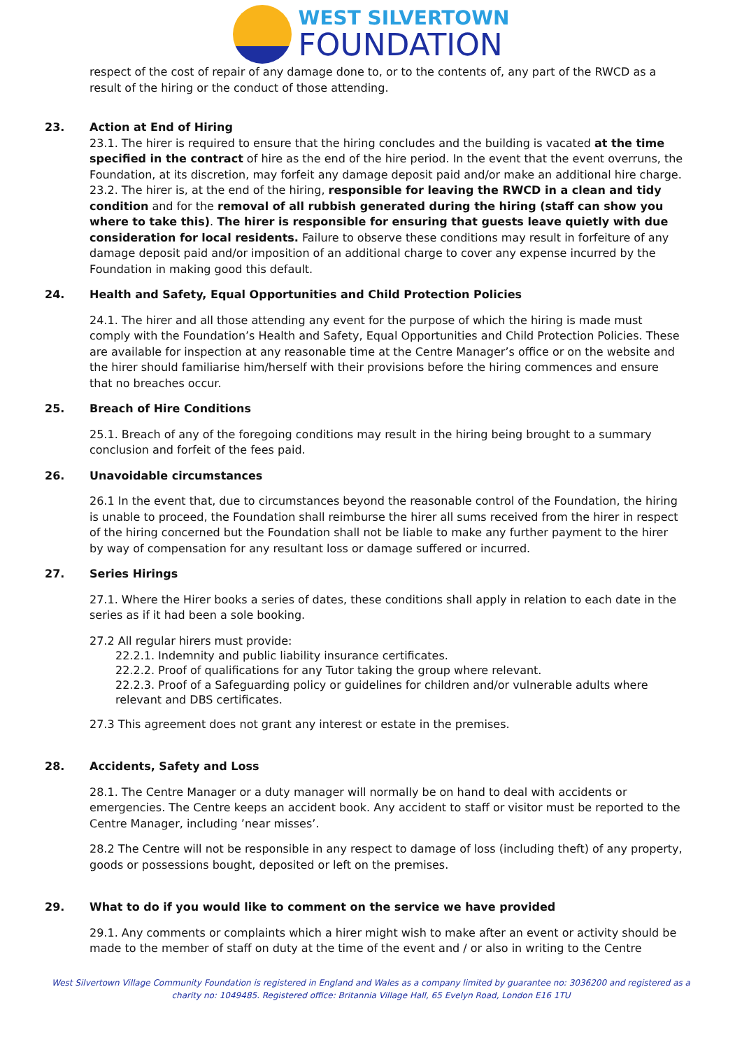WEST SILVERTOWN
FOUNDATION
respect of the cost of repair of any damage done to, or to the contents of, any part of the RWCD as a result of the hiring or the conduct of those attending.
23. Action at End of Hiring
23.1. The hirer is required to ensure that the hiring concludes and the building is vacated at the time specified in the contract of hire as the end of the hire period. In the event that the event overruns, the Foundation, at its discretion, may forfeit any damage deposit paid and/or make an additional hire charge.
23.2. The hirer is, at the end of the hiring, responsible for leaving the RWCD in a clean and tidy condition and for the removal of all rubbish generated during the hiring (staff can show you where to take this). The hirer is responsible for ensuring that guests leave quietly with due consideration for local residents. Failure to observe these conditions may result in forfeiture of any damage deposit paid and/or imposition of an additional charge to cover any expense incurred by the Foundation in making good this default.
24. Health and Safety, Equal Opportunities and Child Protection Policies
24.1. The hirer and all those attending any event for the purpose of which the hiring is made must comply with the Foundation’s Health and Safety, Equal Opportunities and Child Protection Policies. These are available for inspection at any reasonable time at the Centre Manager’s office or on the website and the hirer should familiarise him/herself with their provisions before the hiring commences and ensure that no breaches occur.
25. Breach of Hire Conditions
25.1. Breach of any of the foregoing conditions may result in the hiring being brought to a summary conclusion and forfeit of the fees paid.
26. Unavoidable circumstances
26.1 In the event that, due to circumstances beyond the reasonable control of the Foundation, the hiring is unable to proceed, the Foundation shall reimburse the hirer all sums received from the hirer in respect of the hiring concerned but the Foundation shall not be liable to make any further payment to the hirer by way of compensation for any resultant loss or damage suffered or incurred.
27. Series Hirings
27.1. Where the Hirer books a series of dates, these conditions shall apply in relation to each date in the series as if it had been a sole booking.
27.2 All regular hirers must provide:
22.2.1. Indemnity and public liability insurance certificates.
22.2.2. Proof of qualifications for any Tutor taking the group where relevant.
22.2.3. Proof of a Safeguarding policy or guidelines for children and/or vulnerable adults where relevant and DBS certificates.
27.3 This agreement does not grant any interest or estate in the premises.
28. Accidents, Safety and Loss
28.1. The Centre Manager or a duty manager will normally be on hand to deal with accidents or emergencies. The Centre keeps an accident book. Any accident to staff or visitor must be reported to the Centre Manager, including ’near misses’.
28.2 The Centre will not be responsible in any respect to damage of loss (including theft) of any property, goods or possessions bought, deposited or left on the premises.
29. What to do if you would like to comment on the service we have provided
29.1. Any comments or complaints which a hirer might wish to make after an event or activity should be made to the member of staff on duty at the time of the event and / or also in writing to the Centre
West Silvertown Village Community Foundation is registered in England and Wales as a company limited by guarantee no: 3036200 and registered as a charity no: 1049485. Registered office: Britannia Village Hall, 65 Evelyn Road, London E16 1TU